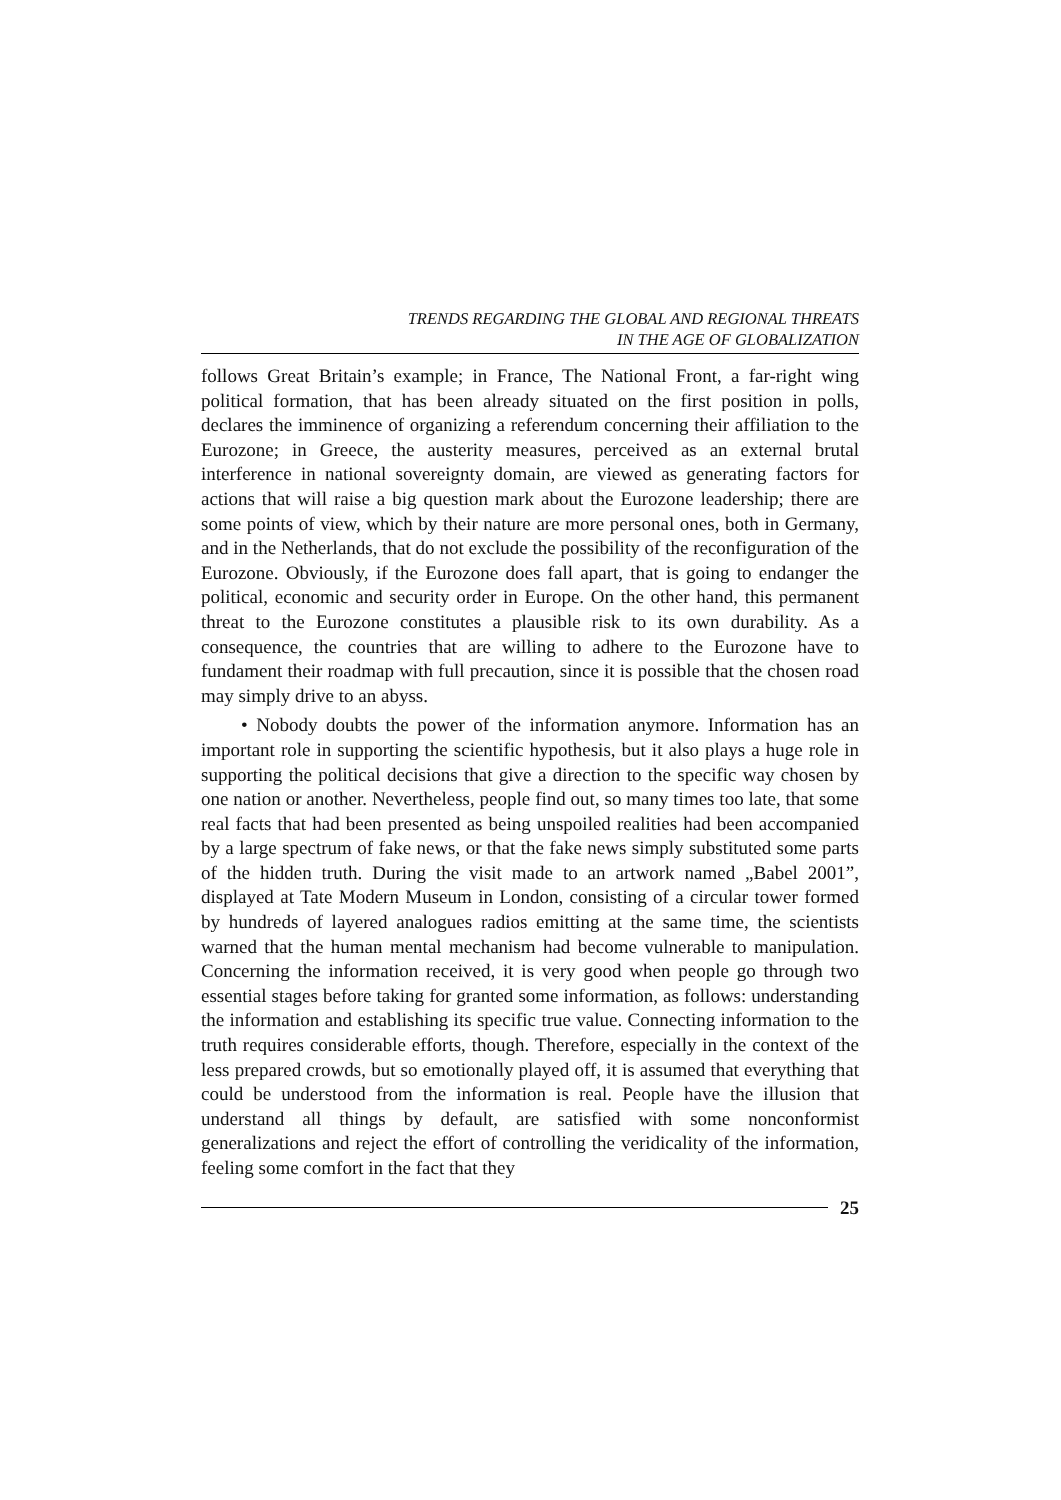TRENDS REGARDING THE GLOBAL AND REGIONAL THREATS
IN THE AGE OF GLOBALIZATION
follows Great Britain’s example; in France, The National Front, a far-right wing political formation, that has been already situated on the first position in polls, declares the imminence of organizing a referendum concerning their affiliation to the Eurozone; in Greece, the austerity measures, perceived as an external brutal interference in national sovereignty domain, are viewed as generating factors for actions that will raise a big question mark about the Eurozone leadership; there are some points of view, which by their nature are more personal ones, both in Germany, and in the Netherlands, that do not exclude the possibility of the reconfiguration of the Eurozone. Obviously, if the Eurozone does fall apart, that is going to endanger the political, economic and security order in Europe. On the other hand, this permanent threat to the Eurozone constitutes a plausible risk to its own durability. As a consequence, the countries that are willing to adhere to the Eurozone have to fundament their roadmap with full precaution, since it is possible that the chosen road may simply drive to an abyss.
• Nobody doubts the power of the information anymore. Information has an important role in supporting the scientific hypothesis, but it also plays a huge role in supporting the political decisions that give a direction to the specific way chosen by one nation or another. Nevertheless, people find out, so many times too late, that some real facts that had been presented as being unspoiled realities had been accompanied by a large spectrum of fake news, or that the fake news simply substituted some parts of the hidden truth. During the visit made to an artwork named „Babel 2001”, displayed at Tate Modern Museum in London, consisting of a circular tower formed by hundreds of layered analogues radios emitting at the same time, the scientists warned that the human mental mechanism had become vulnerable to manipulation. Concerning the information received, it is very good when people go through two essential stages before taking for granted some information, as follows: understanding the information and establishing its specific true value. Connecting information to the truth requires considerable efforts, though. Therefore, especially in the context of the less prepared crowds, but so emotionally played off, it is assumed that everything that could be understood from the information is real. People have the illusion that understand all things by default, are satisfied with some nonconformist generalizations and reject the effort of controlling the veridicality of the information, feeling some comfort in the fact that they
25